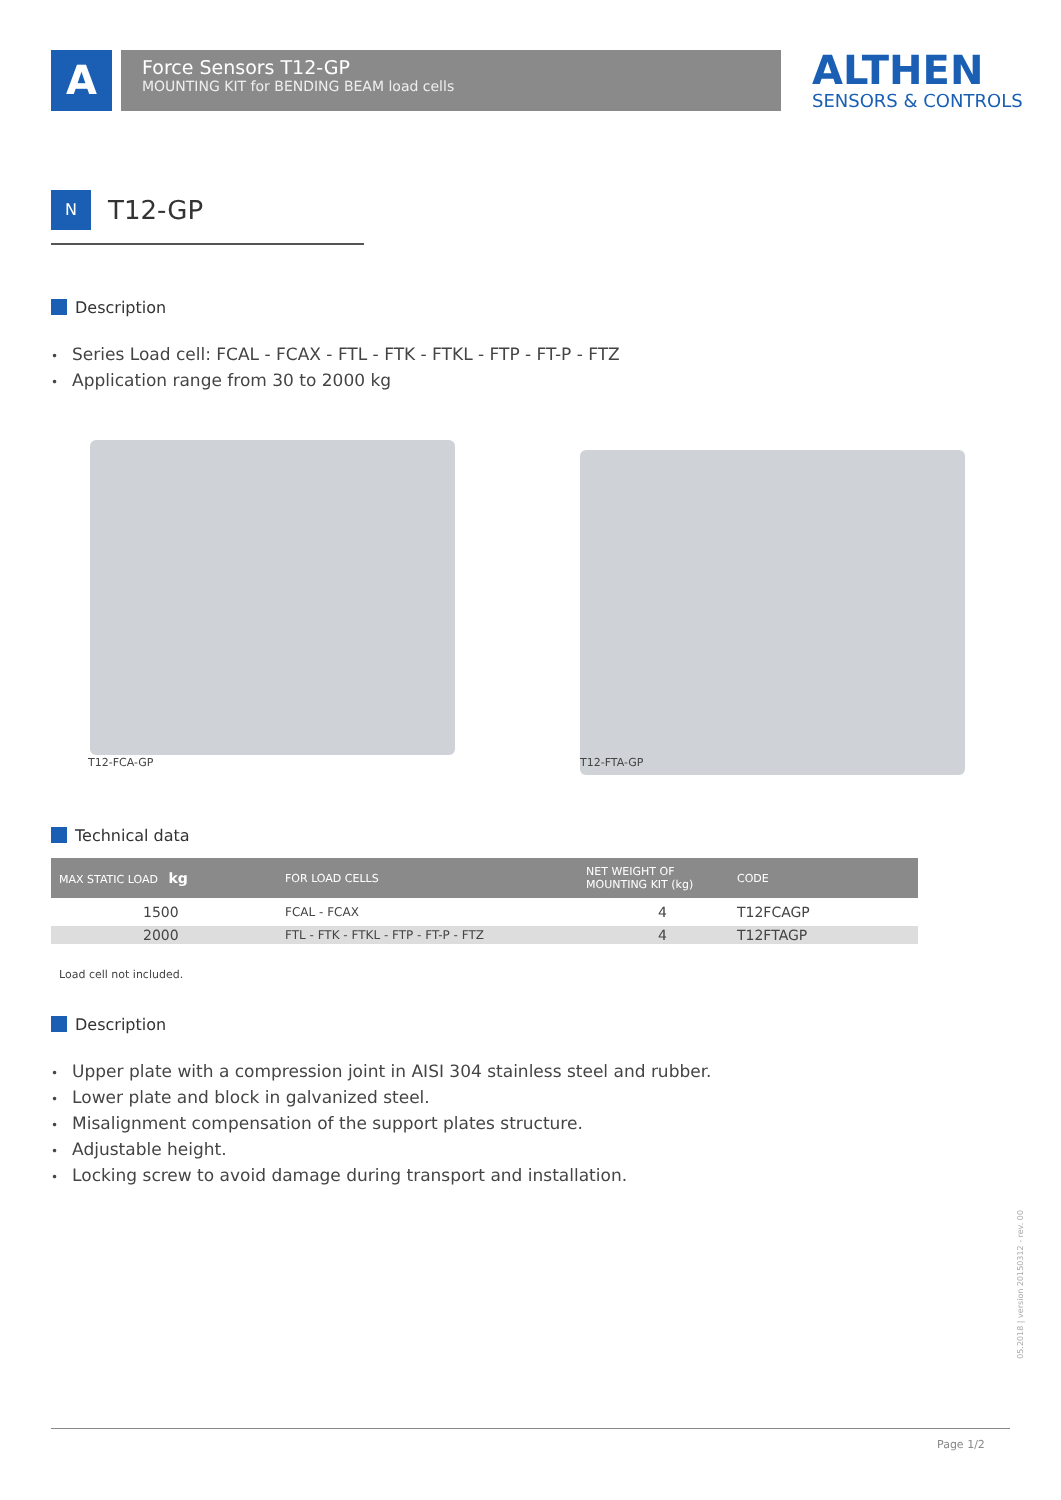A
Force Sensors T12-GP
MOUNTING KIT for BENDING BEAM load cells
ALTHEN
SENSORS & CONTROLS
N
T12-GP
Description
Series Load cell: FCAL - FCAX - FTL - FTK - FTKL - FTP - FT-P - FTZ
Application range from 30 to 2000 kg
T12-FCA-GP T12-FTA-GP
Technical data
| MAX STATIC LOAD kg | FOR LOAD CELLS | NET WEIGHT OF MOUNTING KIT (kg) | CODE |
| --- | --- | --- | --- |
| 1500 | FCAL - FCAX | 4 | T12FCAGP |
| 2000 | FTL - FTK - FTKL - FTP - FT-P - FTZ | 4 | T12FTAGP |
Load cell not included.
Description
Upper plate with a compression joint in AISI 304 stainless steel and rubber.
Lower plate and block in galvanized steel.
Misalignment compensation of the support plates structure.
Adjustable height.
Locking screw to avoid damage during transport and installation.
05.2018 | version 20150312 - rev. 00
Page 1/2